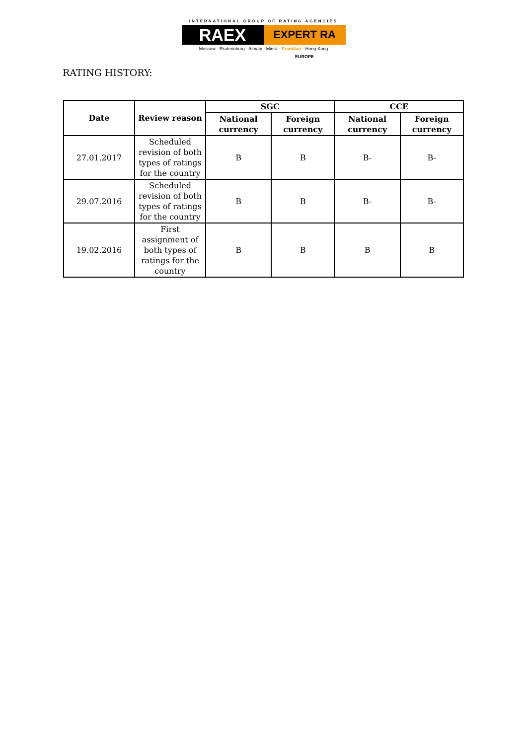INTERNATIONAL GROUP OF RATING AGENCIES
RAEX
EXPERT RA EUROPE
Moscow - Ekaterinburg - Almaty - Minsk - Frankfurt - Hong-Kong
RATING HISTORY:
| Date | Review reason | SGC | | CCE | |
| --- | --- | --- | --- | --- | --- |
| | | National currency | Foreign currency | National currency | Foreign currency |
| 27.01.2017 | Scheduled revision of both types of ratings for the country | B | B | B- | B- |
| 29.07.2016 | Scheduled revision of both types of ratings for the country | B | B | B- | B- |
| 19.02.2016 | First assignment of both types of ratings for the country | B | B | B | B |